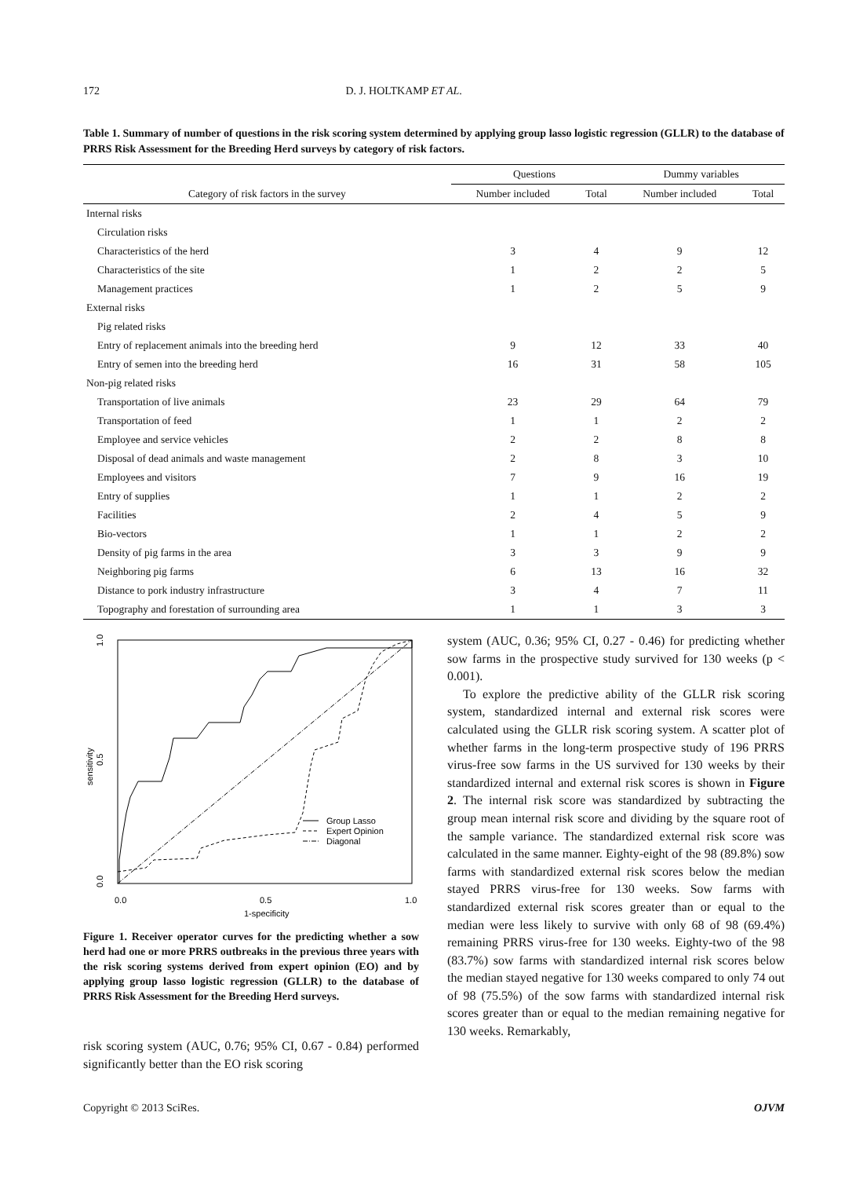172 D. J. HOLTKAMP ET AL.
Table 1. Summary of number of questions in the risk scoring system determined by applying group lasso logistic regression (GLLR) to the database of PRRS Risk Assessment for the Breeding Herd surveys by category of risk factors.
| | Questions | | Dummy variables | |
| --- | --- | --- | --- | --- |
| Category of risk factors in the survey | Number included | Total | Number included | Total |
| Internal risks | | | | |
| Circulation risks | | | | |
| Characteristics of the herd | 3 | 4 | 9 | 12 |
| Characteristics of the site | 1 | 2 | 2 | 5 |
| Management practices | 1 | 2 | 5 | 9 |
| External risks | | | | |
| Pig related risks | | | | |
| Entry of replacement animals into the breeding herd | 9 | 12 | 33 | 40 |
| Entry of semen into the breeding herd | 16 | 31 | 58 | 105 |
| Non-pig related risks | | | | |
| Transportation of live animals | 23 | 29 | 64 | 79 |
| Transportation of feed | 1 | 1 | 2 | 2 |
| Employee and service vehicles | 2 | 2 | 8 | 8 |
| Disposal of dead animals and waste management | 2 | 8 | 3 | 10 |
| Employees and visitors | 7 | 9 | 16 | 19 |
| Entry of supplies | 1 | 1 | 2 | 2 |
| Facilities | 2 | 4 | 5 | 9 |
| Bio-vectors | 1 | 1 | 2 | 2 |
| Density of pig farms in the area | 3 | 3 | 9 | 9 |
| Neighboring pig farms | 6 | 13 | 16 | 32 |
| Distance to pork industry infrastructure | 3 | 4 | 7 | 11 |
| Topography and forestation of surrounding area | 1 | 1 | 3 | 3 |
0.0
0.5
1.0
1-specificity
0.0
0.5
1.0
sensitivity
Group Lasso
Expert Opinion
Diagonal
Figure 1. Receiver operator curves for the predicting whether a sow herd had one or more PRRS outbreaks in the previous three years with the risk scoring systems derived from expert opinion (EO) and by applying group lasso logistic regression (GLLR) to the database of PRRS Risk Assessment for the Breeding Herd surveys.
risk scoring system (AUC, 0.76; 95% CI, 0.67 - 0.84) performed significantly better than the EO risk scoring
system (AUC, 0.36; 95% CI, 0.27 - 0.46) for predicting whether sow farms in the prospective study survived for 130 weeks (p < 0.001).
To explore the predictive ability of the GLLR risk scoring system, standardized internal and external risk scores were calculated using the GLLR risk scoring system. A scatter plot of whether farms in the long-term prospective study of 196 PRRS virus-free sow farms in the US survived for 130 weeks by their standardized internal and external risk scores is shown in Figure 2. The internal risk score was standardized by subtracting the group mean internal risk score and dividing by the square root of the sample variance. The standardized external risk score was calculated in the same manner. Eighty-eight of the 98 (89.8%) sow farms with standardized external risk scores below the median stayed PRRS virus-free for 130 weeks. Sow farms with standardized external risk scores greater than or equal to the median were less likely to survive with only 68 of 98 (69.4%) remaining PRRS virus-free for 130 weeks. Eighty-two of the 98 (83.7%) sow farms with standardized internal risk scores below the median stayed negative for 130 weeks compared to only 74 out of 98 (75.5%) of the sow farms with standardized internal risk scores greater than or equal to the median remaining negative for 130 weeks. Remarkably,
Copyright © 2013 SciRes. OJVM